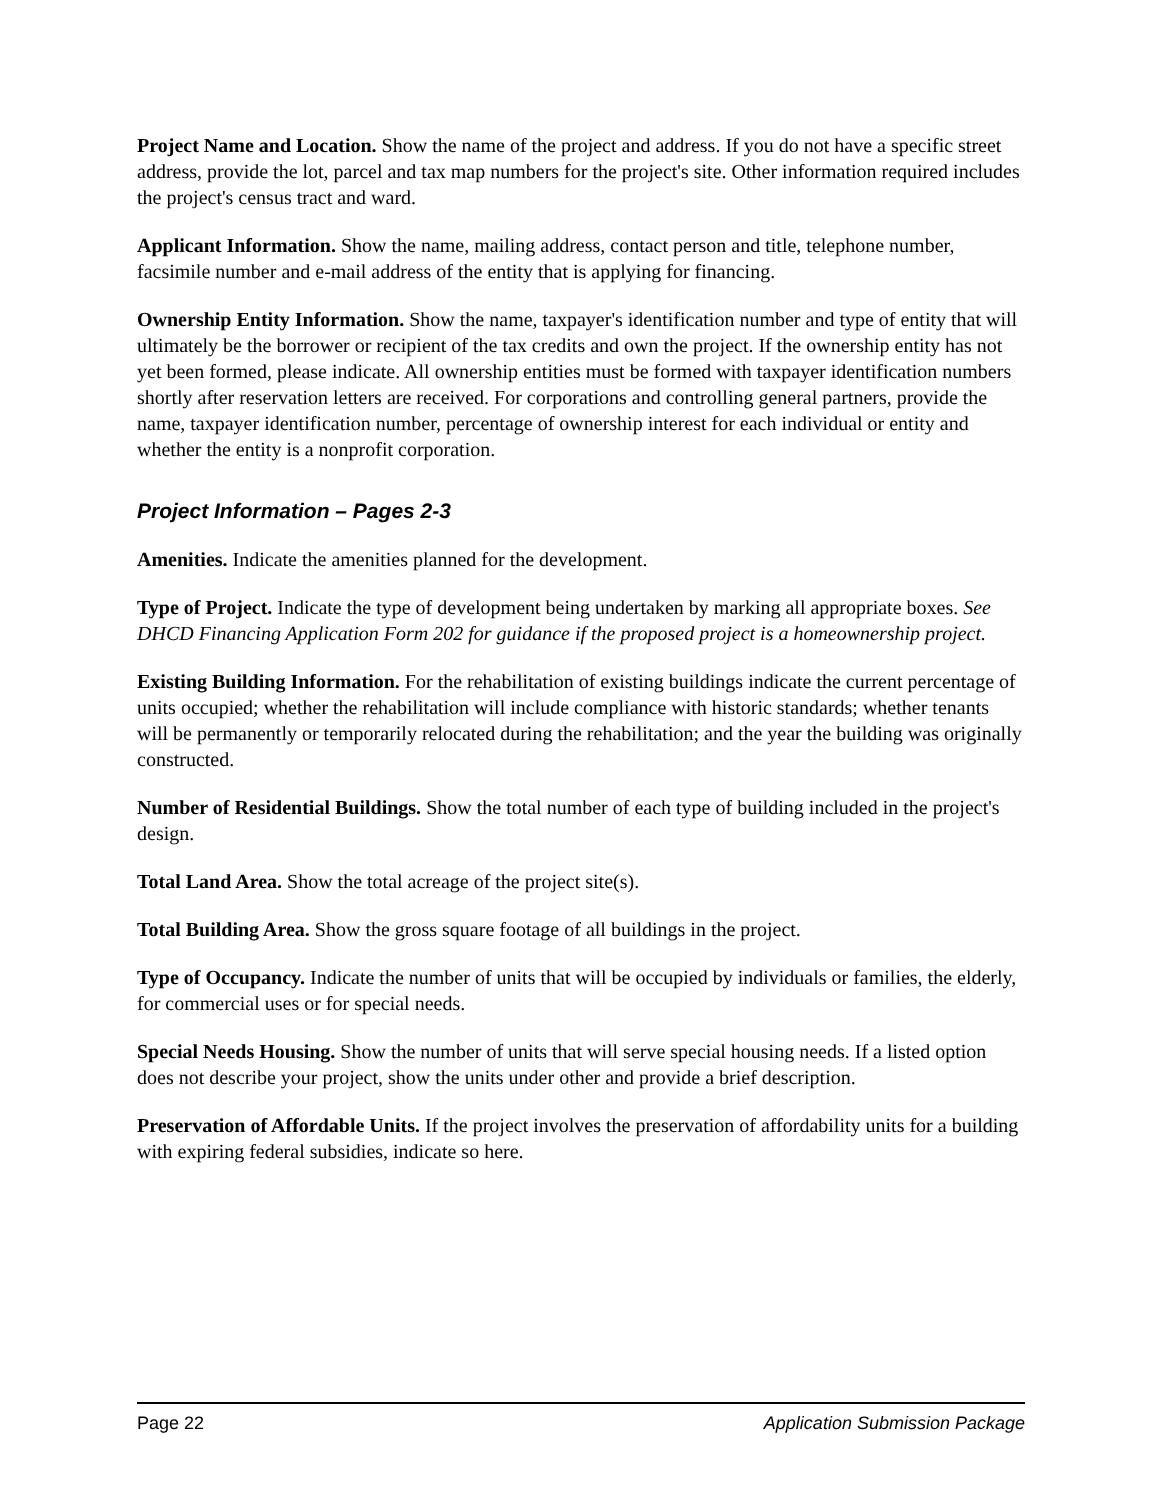Project Name and Location. Show the name of the project and address. If you do not have a specific street address, provide the lot, parcel and tax map numbers for the project's site. Other information required includes the project's census tract and ward.
Applicant Information. Show the name, mailing address, contact person and title, telephone number, facsimile number and e-mail address of the entity that is applying for financing.
Ownership Entity Information. Show the name, taxpayer's identification number and type of entity that will ultimately be the borrower or recipient of the tax credits and own the project. If the ownership entity has not yet been formed, please indicate. All ownership entities must be formed with taxpayer identification numbers shortly after reservation letters are received. For corporations and controlling general partners, provide the name, taxpayer identification number, percentage of ownership interest for each individual or entity and whether the entity is a nonprofit corporation.
Project Information – Pages 2-3
Amenities. Indicate the amenities planned for the development.
Type of Project. Indicate the type of development being undertaken by marking all appropriate boxes. See DHCD Financing Application Form 202 for guidance if the proposed project is a homeownership project.
Existing Building Information. For the rehabilitation of existing buildings indicate the current percentage of units occupied; whether the rehabilitation will include compliance with historic standards; whether tenants will be permanently or temporarily relocated during the rehabilitation; and the year the building was originally constructed.
Number of Residential Buildings. Show the total number of each type of building included in the project's design.
Total Land Area. Show the total acreage of the project site(s).
Total Building Area. Show the gross square footage of all buildings in the project.
Type of Occupancy. Indicate the number of units that will be occupied by individuals or families, the elderly, for commercial uses or for special needs.
Special Needs Housing. Show the number of units that will serve special housing needs. If a listed option does not describe your project, show the units under other and provide a brief description.
Preservation of Affordable Units. If the project involves the preservation of affordability units for a building with expiring federal subsidies, indicate so here.
Page 22 Application Submission Package